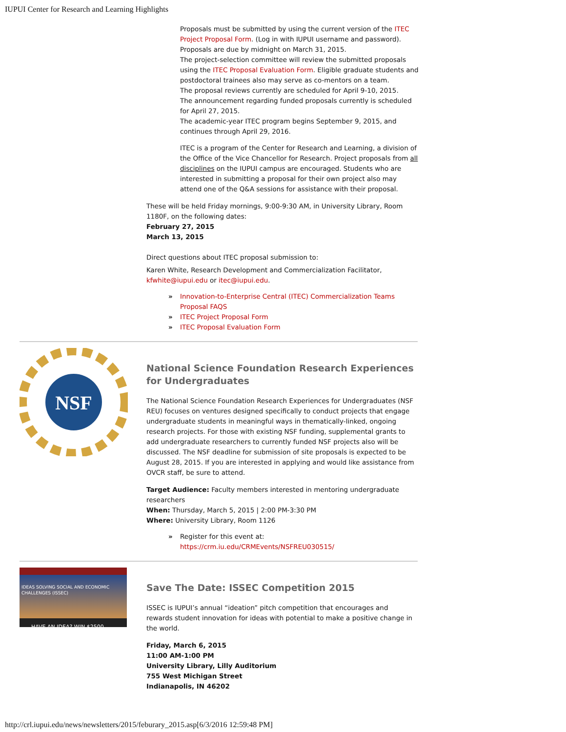IUPUI Center for Research and Learning Highlights
Proposals must be submitted by using the current version of the ITEC Project Proposal Form. (Log in with IUPUI username and password). Proposals are due by midnight on March 31, 2015.
The project-selection committee will review the submitted proposals using the ITEC Proposal Evaluation Form. Eligible graduate students and postdoctoral trainees also may serve as co-mentors on a team.
The proposal reviews currently are scheduled for April 9-10, 2015.
The announcement regarding funded proposals currently is scheduled for April 27, 2015.
The academic-year ITEC program begins September 9, 2015, and continues through April 29, 2016.
ITEC is a program of the Center for Research and Learning, a division of the Office of the Vice Chancellor for Research. Project proposals from all disciplines on the IUPUI campus are encouraged. Students who are interested in submitting a proposal for their own project also may attend one of the Q&A sessions for assistance with their proposal.
These will be held Friday mornings, 9:00-9:30 AM, in University Library, Room 1180F, on the following dates:
February 27, 2015
March 13, 2015
Direct questions about ITEC proposal submission to:
Karen White, Research Development and Commercialization Facilitator, kfwhite@iupui.edu or itec@iupui.edu.
Innovation-to-Enterprise Central (ITEC) Commercialization Teams Proposal FAQS
ITEC Project Proposal Form
ITEC Proposal Evaluation Form
NSF
National Science Foundation Research Experiences for Undergraduates
The National Science Foundation Research Experiences for Undergraduates (NSF REU) focuses on ventures designed specifically to conduct projects that engage undergraduate students in meaningful ways in thematically-linked, ongoing research projects. For those with existing NSF funding, supplemental grants to add undergraduate researchers to currently funded NSF projects also will be discussed. The NSF deadline for submission of site proposals is expected to be August 28, 2015. If you are interested in applying and would like assistance from OVCR staff, be sure to attend.
Target Audience: Faculty members interested in mentoring undergraduate researchers
When: Thursday, March 5, 2015 | 2:00 PM-3:30 PM
Where: University Library, Room 1126
Register for this event at: https://crm.iu.edu/CRMEvents/NSFREU030515/
IDEAS SOLVING SOCIAL AND ECONOMIC CHALLENGES (ISSEC)
HAVE AN IDEA? WIN $2500
Save The Date: ISSEC Competition 2015
ISSEC is IUPUI’s annual “ideation” pitch competition that encourages and rewards student innovation for ideas with potential to make a positive change in the world.
Friday, March 6, 2015
11:00 AM-1:00 PM
University Library, Lilly Auditorium
755 West Michigan Street
Indianapolis, IN 46202
http://crl.iupui.edu/news/newsletters/2015/feburary_2015.asp[6/3/2016 12:59:48 PM]